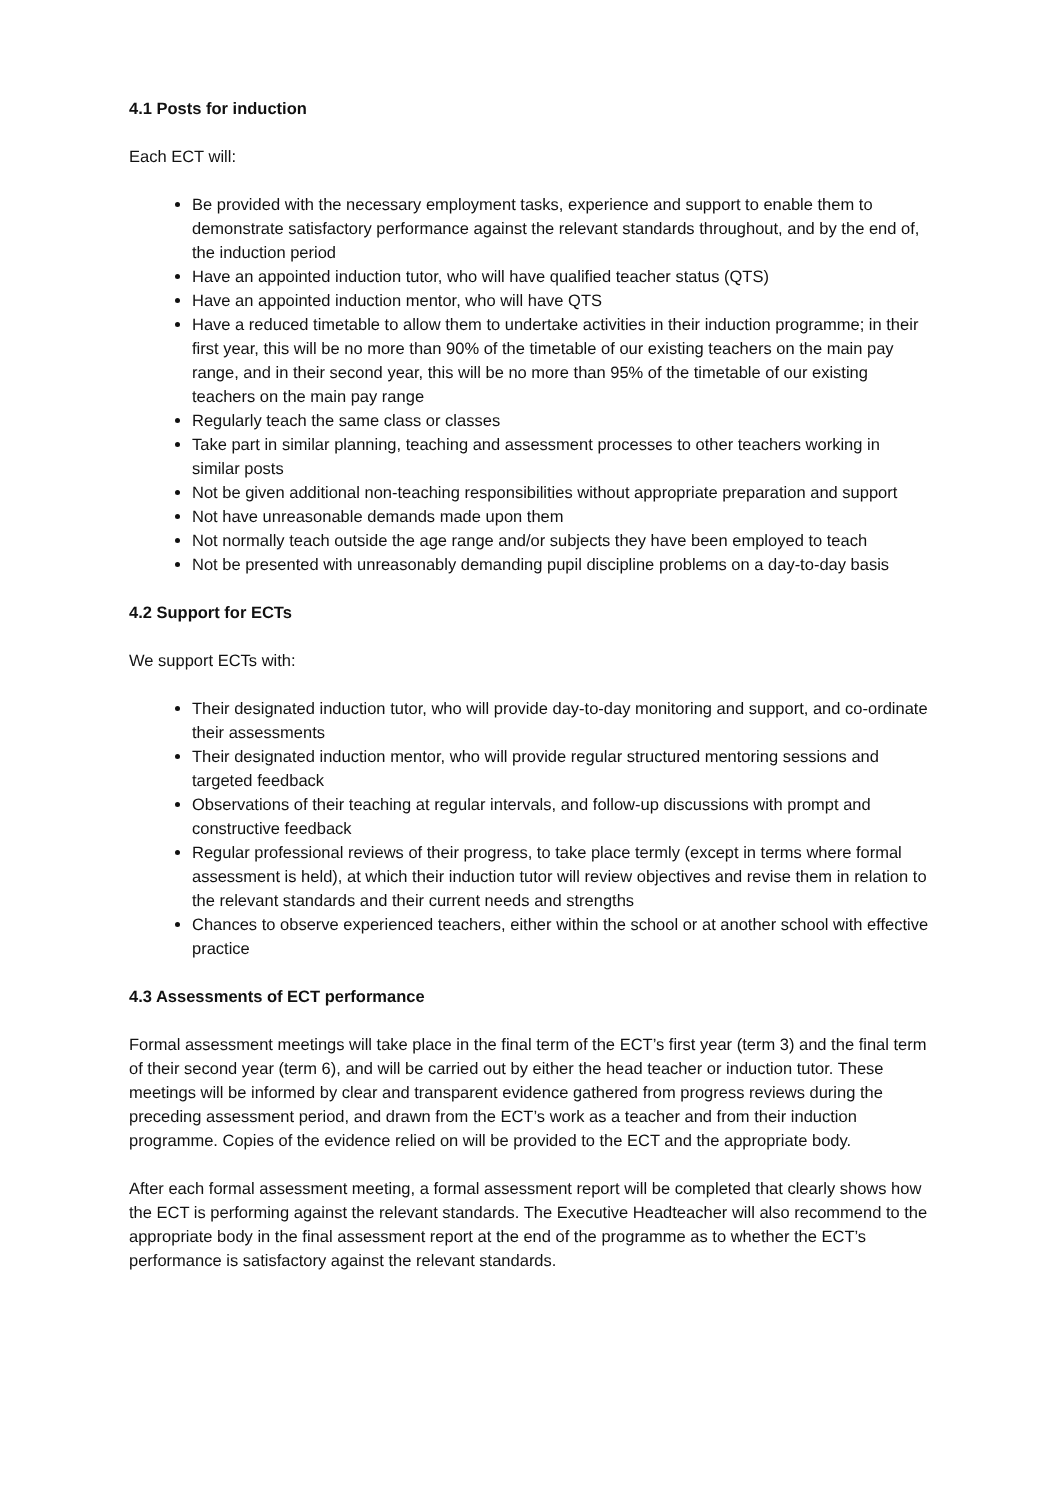4.1 Posts for induction
Each ECT will:
Be provided with the necessary employment tasks, experience and support to enable them to demonstrate satisfactory performance against the relevant standards throughout, and by the end of, the induction period
Have an appointed induction tutor, who will have qualified teacher status (QTS)
Have an appointed induction mentor, who will have QTS
Have a reduced timetable to allow them to undertake activities in their induction programme; in their first year, this will be no more than 90% of the timetable of our existing teachers on the main pay range, and in their second year, this will be no more than 95% of the timetable of our existing teachers on the main pay range
Regularly teach the same class or classes
Take part in similar planning, teaching and assessment processes to other teachers working in similar posts
Not be given additional non-teaching responsibilities without appropriate preparation and support
Not have unreasonable demands made upon them
Not normally teach outside the age range and/or subjects they have been employed to teach
Not be presented with unreasonably demanding pupil discipline problems on a day-to-day basis
4.2 Support for ECTs
We support ECTs with:
Their designated induction tutor, who will provide day-to-day monitoring and support, and co-ordinate their assessments
Their designated induction mentor, who will provide regular structured mentoring sessions and targeted feedback
Observations of their teaching at regular intervals, and follow-up discussions with prompt and constructive feedback
Regular professional reviews of their progress, to take place termly (except in terms where formal assessment is held), at which their induction tutor will review objectives and revise them in relation to the relevant standards and their current needs and strengths
Chances to observe experienced teachers, either within the school or at another school with effective practice
4.3 Assessments of ECT performance
Formal assessment meetings will take place in the final term of the ECT’s first year (term 3) and the final term of their second year (term 6), and will be carried out by either the head teacher or induction tutor. These meetings will be informed by clear and transparent evidence gathered from progress reviews during the preceding assessment period, and drawn from the ECT’s work as a teacher and from their induction programme. Copies of the evidence relied on will be provided to the ECT and the appropriate body.
After each formal assessment meeting, a formal assessment report will be completed that clearly shows how the ECT is performing against the relevant standards. The Executive Headteacher will also recommend to the appropriate body in the final assessment report at the end of the programme as to whether the ECT’s performance is satisfactory against the relevant standards.